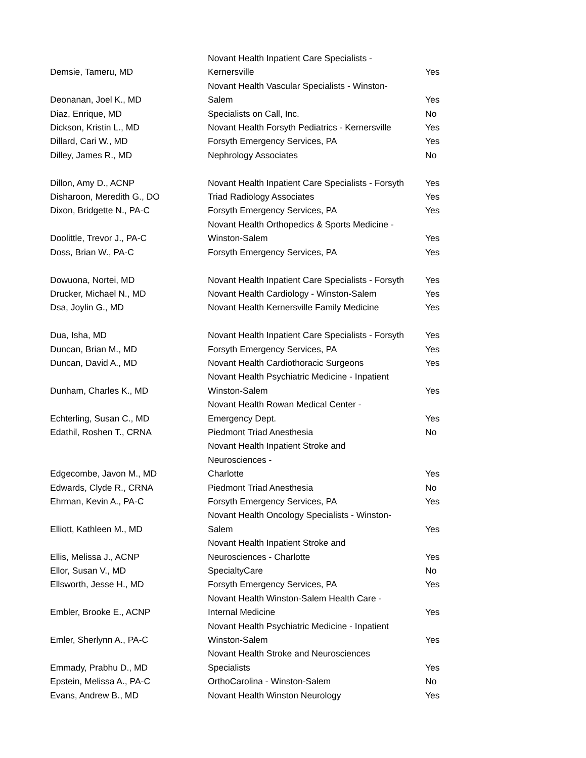| Demsie, Tameru, MD | Novant Health Inpatient Care Specialists - Kernersville | Yes |
| Deonanan, Joel K., MD | Novant Health Vascular Specialists - Winston- Salem | Yes |
| Diaz, Enrique, MD | Specialists on Call, Inc. | No |
| Dickson, Kristin L., MD | Novant Health Forsyth Pediatrics - Kernersville | Yes |
| Dillard, Cari W., MD | Forsyth Emergency Services, PA | Yes |
| Dilley, James R., MD | Nephrology Associates | No |
| Dillon, Amy D., ACNP | Novant Health Inpatient Care Specialists - Forsyth | Yes |
| Disharoon, Meredith G., DO | Triad Radiology Associates | Yes |
| Dixon, Bridgette N., PA-C | Forsyth Emergency Services, PA | Yes |
| Doolittle, Trevor J., PA-C | Novant Health Orthopedics & Sports Medicine - Winston-Salem | Yes |
| Doss, Brian W., PA-C | Forsyth Emergency Services, PA | Yes |
| Dowuona, Nortei, MD | Novant Health Inpatient Care Specialists - Forsyth | Yes |
| Drucker, Michael N., MD | Novant Health Cardiology - Winston-Salem | Yes |
| Dsa, Joylin G., MD | Novant Health Kernersville Family Medicine | Yes |
| Dua, Isha, MD | Novant Health Inpatient Care Specialists - Forsyth | Yes |
| Duncan, Brian M., MD | Forsyth Emergency Services, PA | Yes |
| Duncan, David A., MD | Novant Health Cardiothoracic Surgeons | Yes |
| Dunham, Charles K., MD | Novant Health Psychiatric Medicine - Inpatient Winston-Salem | Yes |
| Echterling, Susan C., MD | Novant Health Rowan Medical Center - Emergency Dept. | Yes |
| Edathil, Roshen T., CRNA | Piedmont Triad Anesthesia | No |
| Edgecombe, Javon M., MD | Novant Health Inpatient Stroke and Neurosciences - Charlotte | Yes |
| Edwards, Clyde R., CRNA | Piedmont Triad Anesthesia | No |
| Ehrman, Kevin A., PA-C | Forsyth Emergency Services, PA | Yes |
| Elliott, Kathleen M., MD | Novant Health Oncology Specialists - Winston- Salem | Yes |
| Ellis, Melissa J., ACNP | Novant Health Inpatient Stroke and Neurosciences - Charlotte | Yes |
| Ellor, Susan V., MD | SpecialtyCare | No |
| Ellsworth, Jesse H., MD | Forsyth Emergency Services, PA | Yes |
| Embler, Brooke E., ACNP | Novant Health Winston-Salem Health Care - Internal Medicine | Yes |
| Emler, Sherlynn A., PA-C | Novant Health Psychiatric Medicine - Inpatient Winston-Salem | Yes |
| Emmady, Prabhu D., MD | Novant Health Stroke and Neurosciences Specialists | Yes |
| Epstein, Melissa A., PA-C | OrthoCarolina - Winston-Salem | No |
| Evans, Andrew B., MD | Novant Health Winston Neurology | Yes |